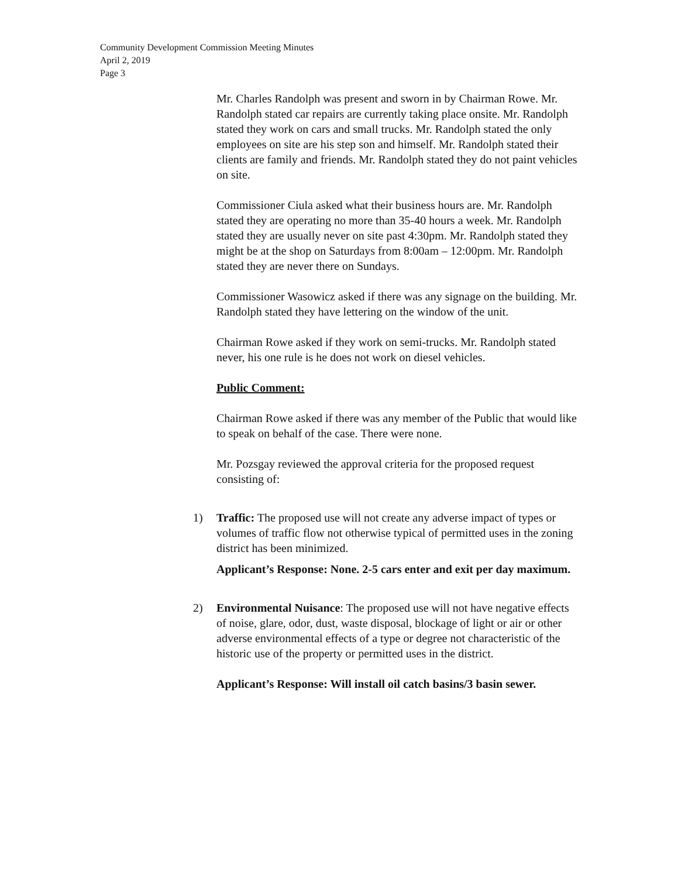Community Development Commission Meeting Minutes
April 2, 2019
Page 3
Mr. Charles Randolph was present and sworn in by Chairman Rowe. Mr. Randolph stated car repairs are currently taking place onsite. Mr. Randolph stated they work on cars and small trucks. Mr. Randolph stated the only employees on site are his step son and himself. Mr. Randolph stated their clients are family and friends. Mr. Randolph stated they do not paint vehicles on site.
Commissioner Ciula asked what their business hours are. Mr. Randolph stated they are operating no more than 35-40 hours a week. Mr. Randolph stated they are usually never on site past 4:30pm. Mr. Randolph stated they might be at the shop on Saturdays from 8:00am – 12:00pm. Mr. Randolph stated they are never there on Sundays.
Commissioner Wasowicz asked if there was any signage on the building. Mr. Randolph stated they have lettering on the window of the unit.
Chairman Rowe asked if they work on semi-trucks. Mr. Randolph stated never, his one rule is he does not work on diesel vehicles.
Public Comment:
Chairman Rowe asked if there was any member of the Public that would like to speak on behalf of the case. There were none.
Mr. Pozsgay reviewed the approval criteria for the proposed request consisting of:
1) Traffic: The proposed use will not create any adverse impact of types or volumes of traffic flow not otherwise typical of permitted uses in the zoning district has been minimized.
Applicant’s Response: None. 2-5 cars enter and exit per day maximum.
2) Environmental Nuisance: The proposed use will not have negative effects of noise, glare, odor, dust, waste disposal, blockage of light or air or other adverse environmental effects of a type or degree not characteristic of the historic use of the property or permitted uses in the district.
Applicant’s Response: Will install oil catch basins/3 basin sewer.